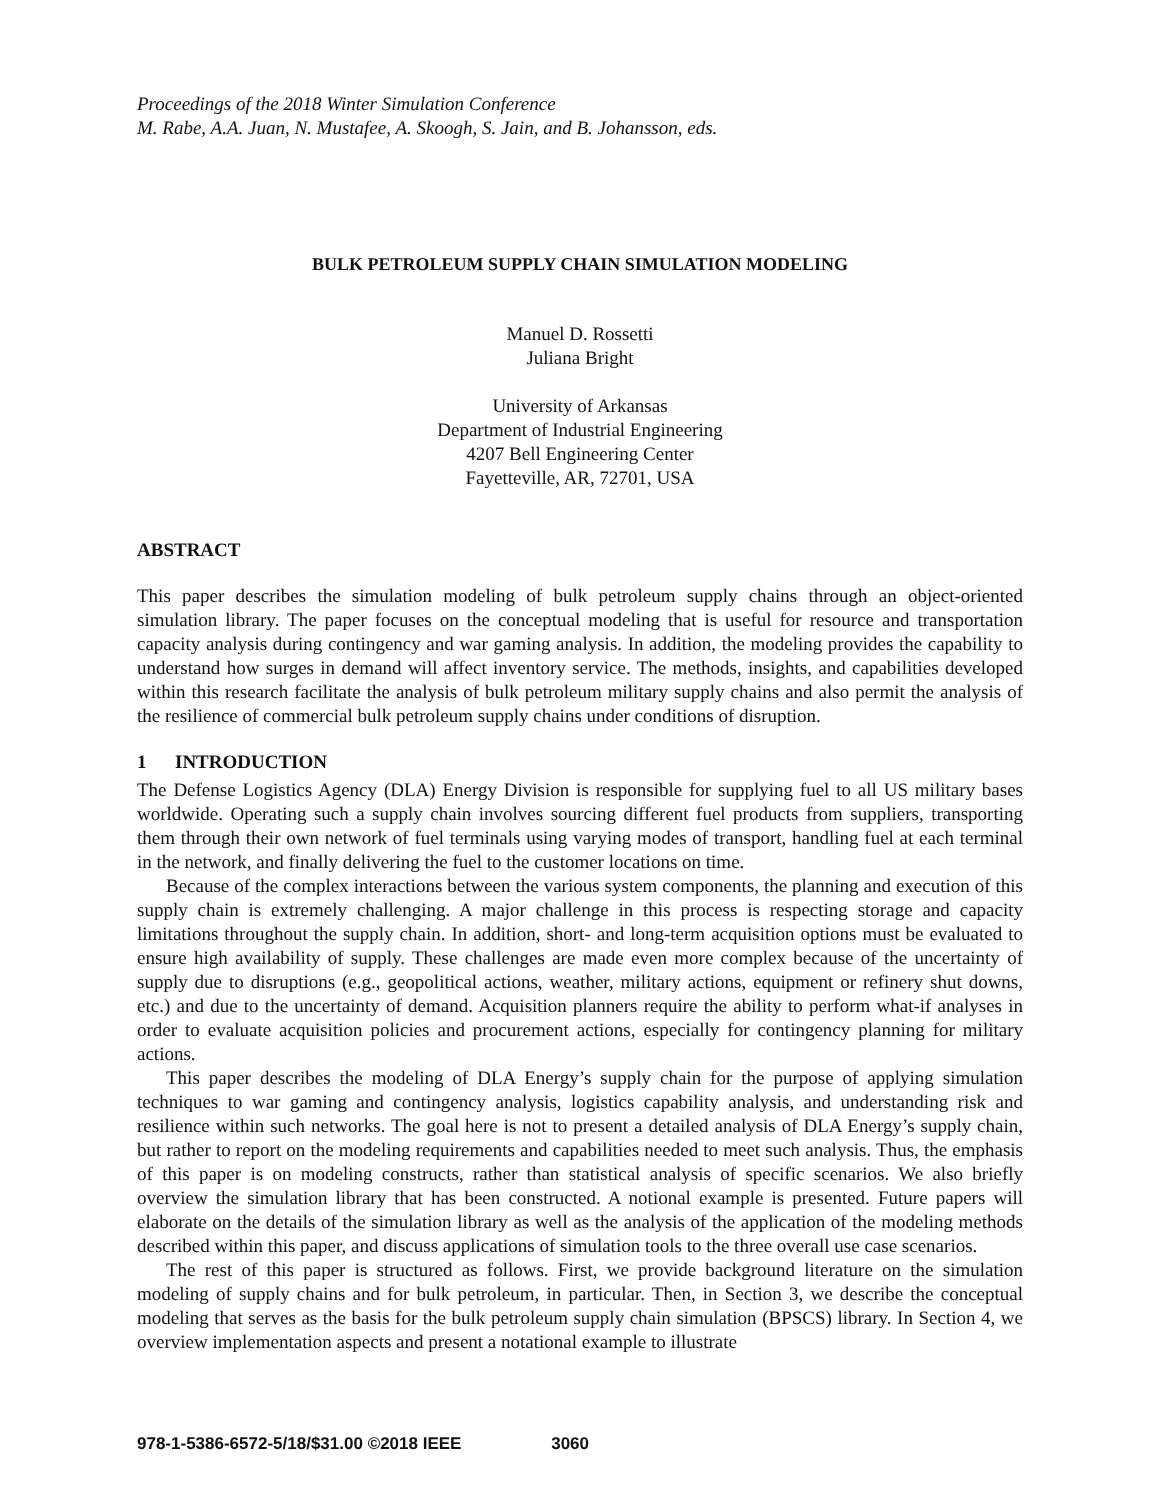Proceedings of the 2018 Winter Simulation Conference
M. Rabe, A.A. Juan, N. Mustafee, A. Skoogh, S. Jain, and B. Johansson, eds.
BULK PETROLEUM SUPPLY CHAIN SIMULATION MODELING
Manuel D. Rossetti
Juliana Bright
University of Arkansas
Department of Industrial Engineering
4207 Bell Engineering Center
Fayetteville, AR, 72701, USA
ABSTRACT
This paper describes the simulation modeling of bulk petroleum supply chains through an object-oriented simulation library. The paper focuses on the conceptual modeling that is useful for resource and transportation capacity analysis during contingency and war gaming analysis. In addition, the modeling provides the capability to understand how surges in demand will affect inventory service. The methods, insights, and capabilities developed within this research facilitate the analysis of bulk petroleum military supply chains and also permit the analysis of the resilience of commercial bulk petroleum supply chains under conditions of disruption.
1 INTRODUCTION
The Defense Logistics Agency (DLA) Energy Division is responsible for supplying fuel to all US military bases worldwide. Operating such a supply chain involves sourcing different fuel products from suppliers, transporting them through their own network of fuel terminals using varying modes of transport, handling fuel at each terminal in the network, and finally delivering the fuel to the customer locations on time.
Because of the complex interactions between the various system components, the planning and execution of this supply chain is extremely challenging. A major challenge in this process is respecting storage and capacity limitations throughout the supply chain. In addition, short- and long-term acquisition options must be evaluated to ensure high availability of supply. These challenges are made even more complex because of the uncertainty of supply due to disruptions (e.g., geopolitical actions, weather, military actions, equipment or refinery shut downs, etc.) and due to the uncertainty of demand. Acquisition planners require the ability to perform what-if analyses in order to evaluate acquisition policies and procurement actions, especially for contingency planning for military actions.
This paper describes the modeling of DLA Energy’s supply chain for the purpose of applying simulation techniques to war gaming and contingency analysis, logistics capability analysis, and understanding risk and resilience within such networks. The goal here is not to present a detailed analysis of DLA Energy’s supply chain, but rather to report on the modeling requirements and capabilities needed to meet such analysis. Thus, the emphasis of this paper is on modeling constructs, rather than statistical analysis of specific scenarios. We also briefly overview the simulation library that has been constructed. A notional example is presented. Future papers will elaborate on the details of the simulation library as well as the analysis of the application of the modeling methods described within this paper, and discuss applications of simulation tools to the three overall use case scenarios.
The rest of this paper is structured as follows. First, we provide background literature on the simulation modeling of supply chains and for bulk petroleum, in particular. Then, in Section 3, we describe the conceptual modeling that serves as the basis for the bulk petroleum supply chain simulation (BPSCS) library. In Section 4, we overview implementation aspects and present a notational example to illustrate
978-1-5386-6572-5/18/$31.00 ©2018 IEEE 3060